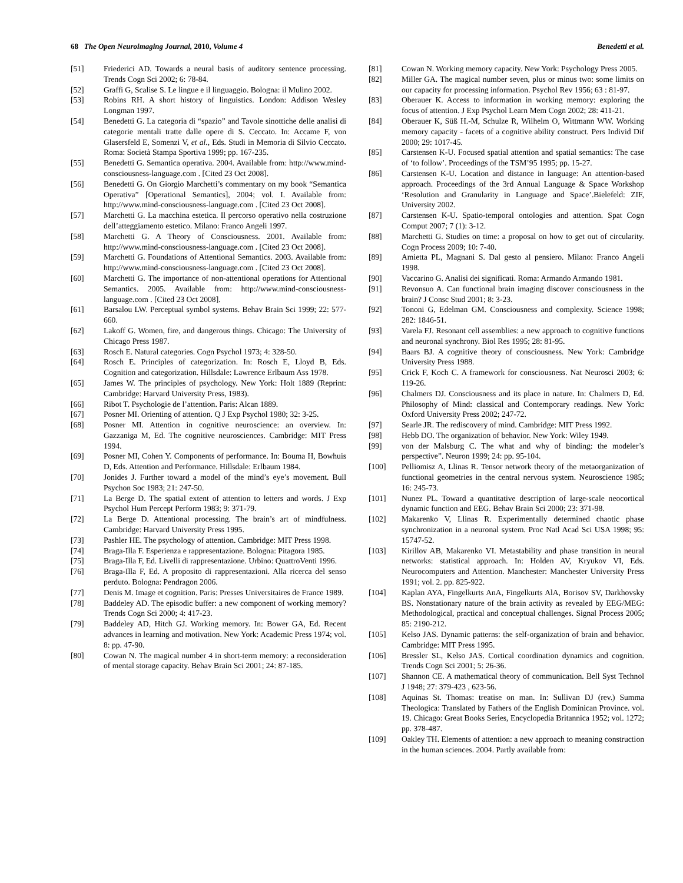68 The Open Neuroimaging Journal, 2010, Volume 4 Benedetti et al.
[51] Friederici AD. Towards a neural basis of auditory sentence processing. Trends Cogn Sci 2002; 6: 78-84.
[52] Graffi G, Scalise S. Le lingue e il linguaggio. Bologna: il Mulino 2002.
[53] Robins RH. A short history of linguistics. London: Addison Wesley Longman 1997.
[54] Benedetti G. La categoria di “spazio” and Tavole sinottiche delle analisi di categorie mentali tratte dalle opere di S. Ceccato. In: Accame F, von Glasersfeld E, Somenzi V, et al., Eds. Studi in Memoria di Silvio Ceccato. Roma: Società Stampa Sportiva 1999; pp. 167-235.
[55] Benedetti G. Semantica operativa. 2004. Available from: http://www.mind-consciousness-language.com . [Cited 23 Oct 2008].
[56] Benedetti G. On Giorgio Marchetti’s commentary on my book “Semantica Operativa” [Operational Semantics], 2004; vol. I. Available from: http://www.mind-consciousness-language.com . [Cited 23 Oct 2008].
[57] Marchetti G. La macchina estetica. Il percorso operativo nella costruzione dell’atteggiamento estetico. Milano: Franco Angeli 1997.
[58] Marchetti G. A Theory of Consciousness. 2001. Available from: http://www.mind-consciousness-language.com . [Cited 23 Oct 2008].
[59] Marchetti G. Foundations of Attentional Semantics. 2003. Available from: http://www.mind-consciousness-language.com . [Cited 23 Oct 2008].
[60] Marchetti G. The importance of non-attentional operations for Attentional Semantics. 2005. Available from: http://www.mind-consciousness-language.com . [Cited 23 Oct 2008].
[61] Barsalou LW. Perceptual symbol systems. Behav Brain Sci 1999; 22: 577-660.
[62] Lakoff G. Women, fire, and dangerous things. Chicago: The University of Chicago Press 1987.
[63] Rosch E. Natural categories. Cogn Psychol 1973; 4: 328-50.
[64] Rosch E. Principles of categorization. In: Rosch E, Lloyd B, Eds. Cognition and categorization. Hillsdale: Lawrence Erlbaum Ass 1978.
[65] James W. The principles of psychology. New York: Holt 1889 (Reprint: Cambridge: Harvard University Press, 1983).
[66] Ribot T. Psychologie de l’attention. Paris: Alcan 1889.
[67] Posner MI. Orienting of attention. Q J Exp Psychol 1980; 32: 3-25.
[68] Posner MI. Attention in cognitive neuroscience: an overview. In: Gazzaniga M, Ed. The cognitive neurosciences. Cambridge: MIT Press 1994.
[69] Posner MI, Cohen Y. Components of performance. In: Bouma H, Bowhuis D, Eds. Attention and Performance. Hillsdale: Erlbaum 1984.
[70] Jonides J. Further toward a model of the mind’s eye’s movement. Bull Psychon Soc 1983; 21: 247-50.
[71] La Berge D. The spatial extent of attention to letters and words. J Exp Psychol Hum Percept Perform 1983; 9: 371-79.
[72] La Berge D. Attentional processing. The brain’s art of mindfulness. Cambridge: Harvard University Press 1995.
[73] Pashler HE. The psychology of attention. Cambridge: MIT Press 1998.
[74] Braga-Illa F. Esperienza e rappresentazione. Bologna: Pitagora 1985.
[75] Braga-Illa F, Ed. Livelli di rappresentazione. Urbino: QuattroVenti 1996.
[76] Braga-Illa F, Ed. A proposito di rappresentazioni. Alla ricerca del senso perduto. Bologna: Pendragon 2006.
[77] Denis M. Image et cognition. Paris: Presses Universitaires de France 1989.
[78] Baddeley AD. The episodic buffer: a new component of working memory? Trends Cogn Sci 2000; 4: 417-23.
[79] Baddeley AD, Hitch GJ. Working memory. In: Bower GA, Ed. Recent advances in learning and motivation. New York: Academic Press 1974; vol. 8: pp. 47-90.
[80] Cowan N. The magical number 4 in short-term memory: a reconsideration of mental storage capacity. Behav Brain Sci 2001; 24: 87-185.
[81] Cowan N. Working memory capacity. New York: Psychology Press 2005.
[82] Miller GA. The magical number seven, plus or minus two: some limits on our capacity for processing information. Psychol Rev 1956; 63 : 81-97.
[83] Oberauer K. Access to information in working memory: exploring the focus of attention. J Exp Psychol Learn Mem Cogn 2002; 28: 411-21.
[84] Oberauer K, Süß H.-M, Schulze R, Wilhelm O, Wittmann WW. Working memory capacity - facets of a cognitive ability construct. Pers Individ Dif 2000; 29: 1017-45.
[85] Carstensen K-U. Focused spatial attention and spatial semantics: The case of ‘to follow’. Proceedings of the TSM’95 1995; pp. 15-27.
[86] Carstensen K-U. Location and distance in language: An attention-based approach. Proceedings of the 3rd Annual Language & Space Workshop ‘Resolution and Granularity in Language and Space’.Bielefeld: ZIF, University 2002.
[87] Carstensen K-U. Spatio-temporal ontologies and attention. Spat Cogn Comput 2007; 7 (1): 3-12.
[88] Marchetti G. Studies on time: a proposal on how to get out of circularity. Cogn Process 2009; 10: 7-40.
[89] Amietta PL, Magnani S. Dal gesto al pensiero. Milano: Franco Angeli 1998.
[90] Vaccarino G. Analisi dei significati. Roma: Armando Armando 1981.
[91] Revonsuo A. Can functional brain imaging discover consciousness in the brain? J Consc Stud 2001; 8: 3-23.
[92] Tononi G, Edelman GM. Consciousness and complexity. Science 1998; 282: 1846-51.
[93] Varela FJ. Resonant cell assemblies: a new approach to cognitive functions and neuronal synchrony. Biol Res 1995; 28: 81-95.
[94] Baars BJ. A cognitive theory of consciousness. New York: Cambridge University Press 1988.
[95] Crick F, Koch C. A framework for consciousness. Nat Neurosci 2003; 6: 119-26.
[96] Chalmers DJ. Consciousness and its place in nature. In: Chalmers D, Ed. Philosophy of Mind: classical and Contemporary readings. New York: Oxford University Press 2002; 247-72.
[97] Searle JR. The rediscovery of mind. Cambridge: MIT Press 1992.
[98] Hebb DO. The organization of behavior. New York: Wiley 1949.
[99] von der Malsburg C. The what and why of binding: the modeler’s perspective”. Neuron 1999; 24: pp. 95-104.
[100] Pelliomisz A, Llinas R. Tensor network theory of the metaorganization of functional geometries in the central nervous system. Neuroscience 1985; 16: 245-73.
[101] Nunez PL. Toward a quantitative description of large-scale neocortical dynamic function and EEG. Behav Brain Sci 2000; 23: 371-98.
[102] Makarenko V, Llinas R. Experimentally determined chaotic phase synchronization in a neuronal system. Proc Natl Acad Sci USA 1998; 95: 15747-52.
[103] Kirillov AB, Makarenko VI. Metastability and phase transition in neural networks: statistical approach. In: Holden AV, Kryukov VI, Eds. Neurocomputers and Attention. Manchester: Manchester University Press 1991; vol. 2. pp. 825-922.
[104] Kaplan AYA, Fingelkurts AnA, Fingelkurts AlA, Borisov SV, Darkhovsky BS. Nonstationary nature of the brain activity as revealed by EEG/MEG: Methodological, practical and conceptual challenges. Signal Process 2005; 85: 2190-212.
[105] Kelso JAS. Dynamic patterns: the self-organization of brain and behavior. Cambridge: MIT Press 1995.
[106] Bressler SL, Kelso JAS. Cortical coordination dynamics and cognition. Trends Cogn Sci 2001; 5: 26-36.
[107] Shannon CE. A mathematical theory of communication. Bell Syst Technol J 1948; 27: 379-423 , 623-56.
[108] Aquinas St. Thomas: treatise on man. In: Sullivan DJ (rev.) Summa Theologica: Translated by Fathers of the English Dominican Province. vol. 19. Chicago: Great Books Series, Encyclopedia Britannica 1952; vol. 1272; pp. 378-487.
[109] Oakley TH. Elements of attention: a new approach to meaning construction in the human sciences. 2004. Partly available from: